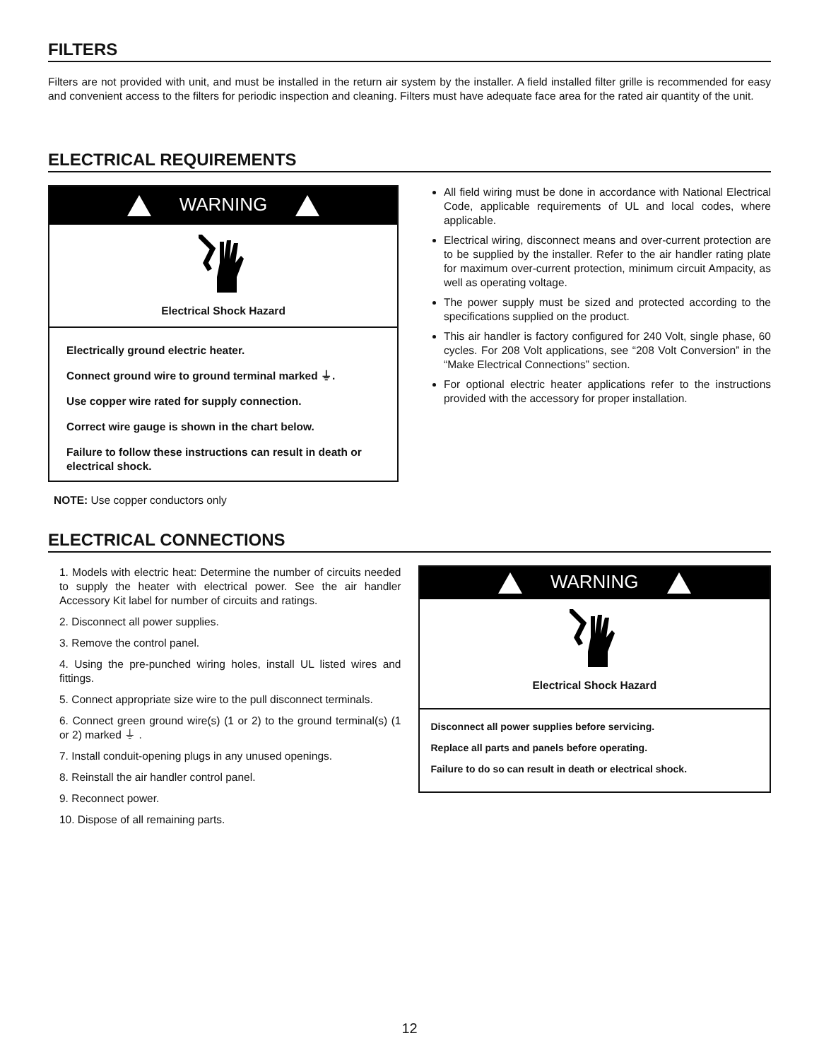FILTERS
Filters are not provided with unit, and must be installed in the return air system by the installer. A field installed filter grille is recommended for easy and convenient access to the filters for periodic inspection and cleaning. Filters must have adequate face area for the rated air quantity of the unit.
ELECTRICAL REQUIREMENTS
WARNING
Electrical Shock Hazard
Electrically ground electric heater.
Connect ground wire to ground terminal marked ⏚.
Use copper wire rated for supply connection.
Correct wire gauge is shown in the chart below.
Failure to follow these instructions can result in death or electrical shock.
NOTE: Use copper conductors only
All field wiring must be done in accordance with National Electrical Code, applicable requirements of UL and local codes, where applicable.
Electrical wiring, disconnect means and over-current protection are to be supplied by the installer. Refer to the air handler rating plate for maximum over-current protection, minimum circuit Ampacity, as well as operating voltage.
The power supply must be sized and protected according to the specifications supplied on the product.
This air handler is factory configured for 240 Volt, single phase, 60 cycles. For 208 Volt applications, see “208 Volt Conversion” in the “Make Electrical Connections” section.
For optional electric heater applications refer to the instructions provided with the accessory for proper installation.
ELECTRICAL CONNECTIONS
1. Models with electric heat: Determine the number of circuits needed to supply the heater with electrical power. See the air handler Accessory Kit label for number of circuits and ratings.
2. Disconnect all power supplies.
3. Remove the control panel.
4. Using the pre-punched wiring holes, install UL listed wires and fittings.
5. Connect appropriate size wire to the pull disconnect terminals.
6. Connect green ground wire(s) (1 or 2) to the ground terminal(s) (1 or 2) marked ⏚ .
7. Install conduit-opening plugs in any unused openings.
8. Reinstall the air handler control panel.
9. Reconnect power.
10. Dispose of all remaining parts.
WARNING
Electrical Shock Hazard
Disconnect all power supplies before servicing.
Replace all parts and panels before operating.
Failure to do so can result in death or electrical shock.
12